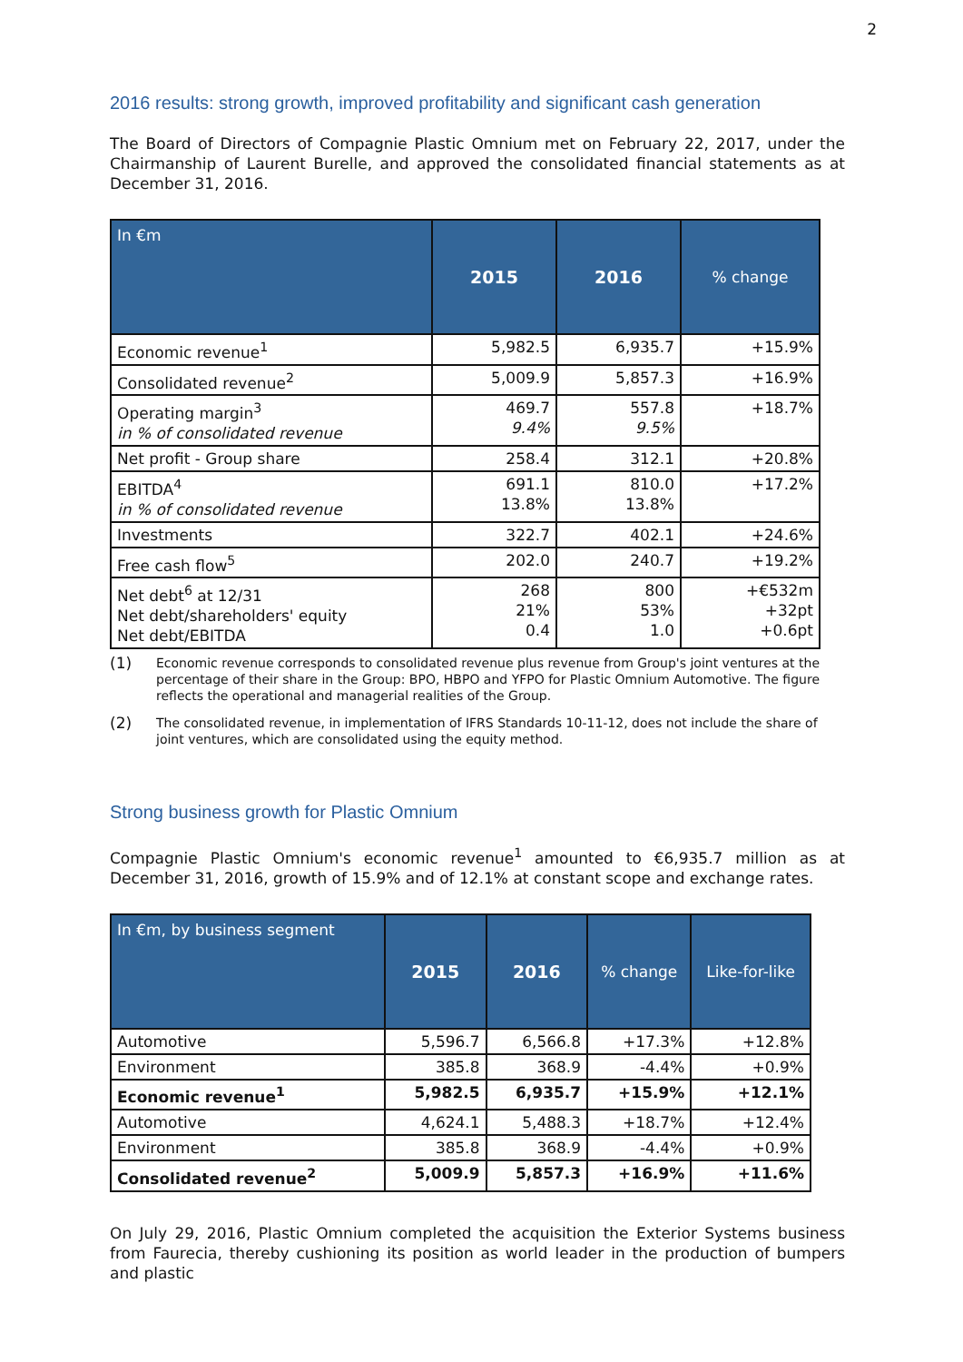2
2016 results: strong growth, improved profitability and significant cash generation
The Board of Directors of Compagnie Plastic Omnium met on February 22, 2017, under the Chairmanship of Laurent Burelle, and approved the consolidated financial statements as at December 31, 2016.
| In €m | 2015 | 2016 | % change |
| --- | --- | --- | --- |
| Economic revenue<sup>1</sup> | 5,982.5 | 6,935.7 | +15.9% |
| Consolidated revenue<sup>2</sup> | 5,009.9 | 5,857.3 | +16.9% |
| Operating margin<sup>3</sup> in % of consolidated revenue | 469.7 9.4% | 557.8 9.5% | +18.7% |
| Net profit - Group share | 258.4 | 312.1 | +20.8% |
| EBITDA<sup>4</sup> in % of consolidated revenue | 691.1 13.8% | 810.0 13.8% | +17.2% |
| Investments | 322.7 | 402.1 | +24.6% |
| Free cash flow<sup>5</sup> | 202.0 | 240.7 | +19.2% |
| Net debt<sup>6</sup> at 12/31 Net debt/shareholders' equity Net debt/EBITDA | 268 21% 0.4 | 800 53% 1.0 | +€532m +32pt +0.6pt |
(1) Economic revenue corresponds to consolidated revenue plus revenue from Group's joint ventures at the percentage of their share in the Group: BPO, HBPO and YFPO for Plastic Omnium Automotive. The figure reflects the operational and managerial realities of the Group.
(2) The consolidated revenue, in implementation of IFRS Standards 10-11-12, does not include the share of joint ventures, which are consolidated using the equity method.
Strong business growth for Plastic Omnium
Compagnie Plastic Omnium's economic revenue<sup>1</sup> amounted to €6,935.7 million as at December 31, 2016, growth of 15.9% and of 12.1% at constant scope and exchange rates.
| In €m, by business segment | 2015 | 2016 | % change | Like-for-like |
| --- | --- | --- | --- | --- |
| Automotive | 5,596.7 | 6,566.8 | +17.3% | +12.8% |
| Environment | 385.8 | 368.9 | -4.4% | +0.9% |
| Economic revenue<sup>1</sup> | 5,982.5 | 6,935.7 | +15.9% | +12.1% |
| Automotive | 4,624.1 | 5,488.3 | +18.7% | +12.4% |
| Environment | 385.8 | 368.9 | -4.4% | +0.9% |
| Consolidated revenue<sup>2</sup> | 5,009.9 | 5,857.3 | +16.9% | +11.6% |
On July 29, 2016, Plastic Omnium completed the acquisition the Exterior Systems business from Faurecia, thereby cushioning its position as world leader in the production of bumpers and plastic